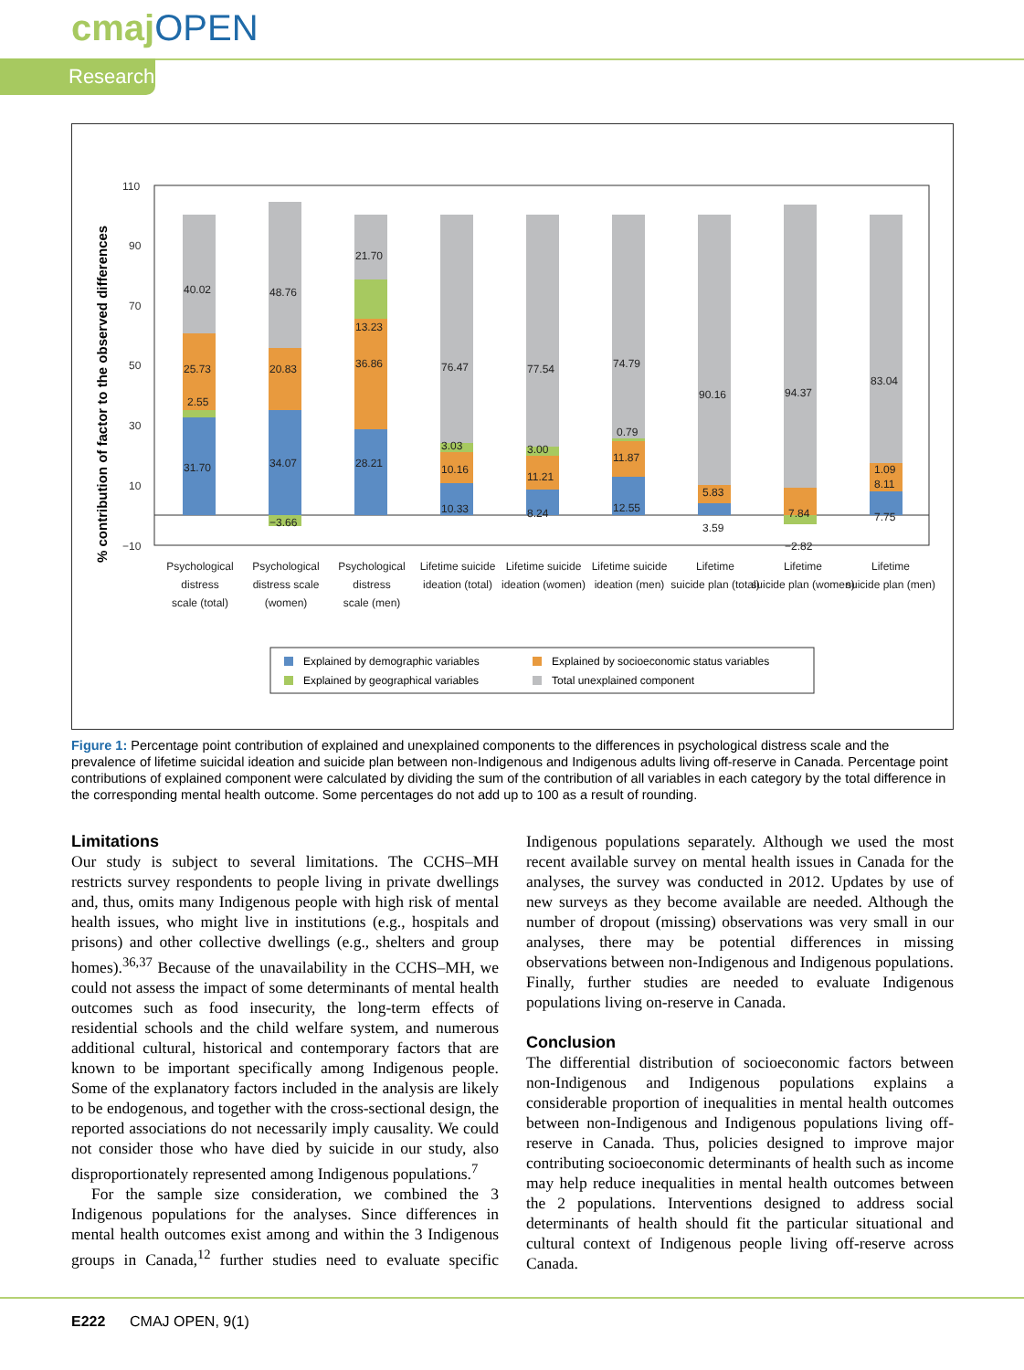cmajOPEN
Research
% contribution of factor to the observed differences
110
90
70
50
30
10
−10
40.02
2.55
25.73
31.70
48.76
20.83
34.07
−3.66
21.70
13.23
36.86
28.21
76.47
3.03
10.16
10.33
77.54
3.00
11.21
8.24
74.79
0.79
11.87
12.55
90.16
5.83
3.59
94.37
7.84
−2.82
83.04
1.09
8.11
7.75
Psychological
distress
scale (total)
Psychological
distress scale
(women)
Psychological
distress
scale (men)
Lifetime suicide
ideation (total)
Lifetime suicide
ideation (women)
Lifetime suicide
ideation (men)
Lifetime
suicide plan (total)
Lifetime
suicide plan (women)
Lifetime
suicide plan (men)
Explained by demographic variables
Explained by socioeconomic status variables
Explained by geographical variables
Total unexplained component
Figure 1: Percentage point contribution of explained and unexplained components to the differences in psychological distress scale and the prevalence of lifetime suicidal ideation and suicide plan between non-Indigenous and Indigenous adults living off-reserve in Canada. Percentage point contributions of explained component were calculated by dividing the sum of the contribution of all variables in each category by the total difference in the corresponding mental health outcome. Some percentages do not add up to 100 as a result of rounding.
Limitations
Our study is subject to several limitations. The CCHS–MH restricts survey respondents to people living in private dwellings and, thus, omits many Indigenous people with high risk of mental health issues, who might live in institutions (e.g., hospitals and prisons) and other collective dwellings (e.g., shelters and group homes).<sup>36,37</sup> Because of the unavailability in the CCHS–MH, we could not assess the impact of some determinants of mental health outcomes such as food insecurity, the long-term effects of residential schools and the child welfare system, and numerous additional cultural, historical and contemporary factors that are known to be important specifically among Indigenous people. Some of the explanatory factors included in the analysis are likely to be endogenous, and together with the cross-sectional design, the reported associations do not necessarily imply causality. We could not consider those who have died by suicide in our study, also disproportionately represented among Indigenous populations.<sup>7</sup>
For the sample size consideration, we combined the 3 Indigenous populations for the analyses. Since differences in mental health outcomes exist among and within the 3 Indigenous groups in Canada,<sup>12</sup> further studies need to evaluate specific Indigenous populations separately. Although we used the most recent available survey on mental health issues in Canada for the analyses, the survey was conducted in 2012. Updates by use of new surveys as they become available are needed. Although the number of dropout (missing) observations was very small in our analyses, there may be potential differences in missing observations between non-Indigenous and Indigenous populations. Finally, further studies are needed to evaluate Indigenous populations living on-reserve in Canada.
Conclusion
The differential distribution of socioeconomic factors between non-Indigenous and Indigenous populations explains a considerable proportion of inequalities in mental health outcomes between non-Indigenous and Indigenous populations living off-reserve in Canada. Thus, policies designed to improve major contributing socioeconomic determinants of health such as income may help reduce inequalities in mental health outcomes between the 2 populations. Interventions designed to address social determinants of health should fit the particular situational and cultural context of Indigenous people living off-reserve across Canada.
E222 CMAJ OPEN, 9(1)